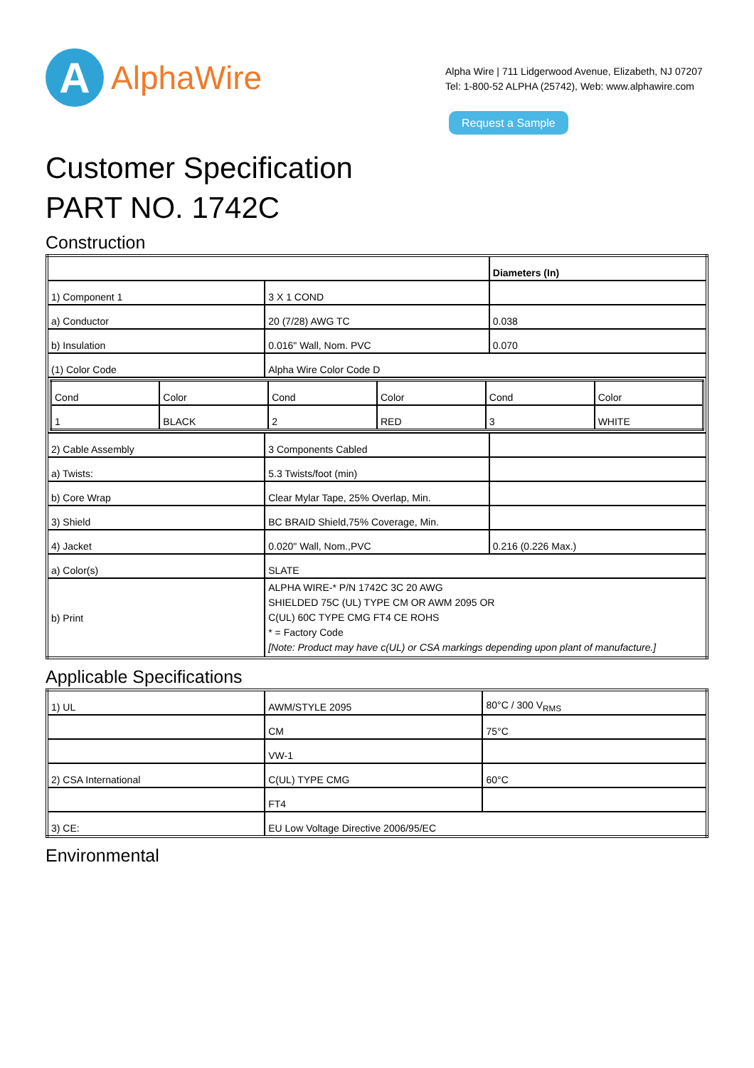A
AlphaWire
Alpha Wire | 711 Lidgerwood Avenue, Elizabeth, NJ 07207
Tel: 1-800-52 ALPHA (25742), Web: www.alphawire.com
Request a Sample
Customer Specification
PART NO. 1742C
Construction
| | | Diameters (In) |
| 1) Component 1 | 3 X 1 COND | |
| a) Conductor | 20 (7/28) AWG TC | 0.038 |
| b) Insulation | 0.016" Wall, Nom. PVC | 0.070 |
| (1) Color Code | Alpha Wire Color Code D | |
| / Cond / Color / Cond / Color / Cond / Color / / 1 / BLACK / 2 / RED / 3 / WHITE / | | |
| 2) Cable Assembly | 3 Components Cabled | |
| a) Twists: | 5.3 Twists/foot (min) | |
| b) Core Wrap | Clear Mylar Tape, 25% Overlap, Min. | |
| 3) Shield | BC BRAID Shield,75% Coverage, Min. | |
| 4) Jacket | 0.020" Wall, Nom.,PVC | 0.216 (0.226 Max.) |
| a) Color(s) | SLATE | |
| b) Print | ALPHA WIRE-* P/N 1742C 3C 20 AWG SHIELDED 75C (UL) TYPE CM OR AWM 2095 OR C(UL) 60C TYPE CMG FT4 CE ROHS * = Factory Code [Note: Product may have c(UL) or CSA markings depending upon plant of manufacture.] | |
Applicable Specifications
| 1) UL | AWM/STYLE 2095 | 80°C / 300 V<sub>RMS</sub> |
| | CM | 75°C |
| | VW-1 | |
| 2) CSA International | C(UL) TYPE CMG | 60°C |
| | FT4 | |
| 3) CE: | EU Low Voltage Directive 2006/95/EC | |
Environmental